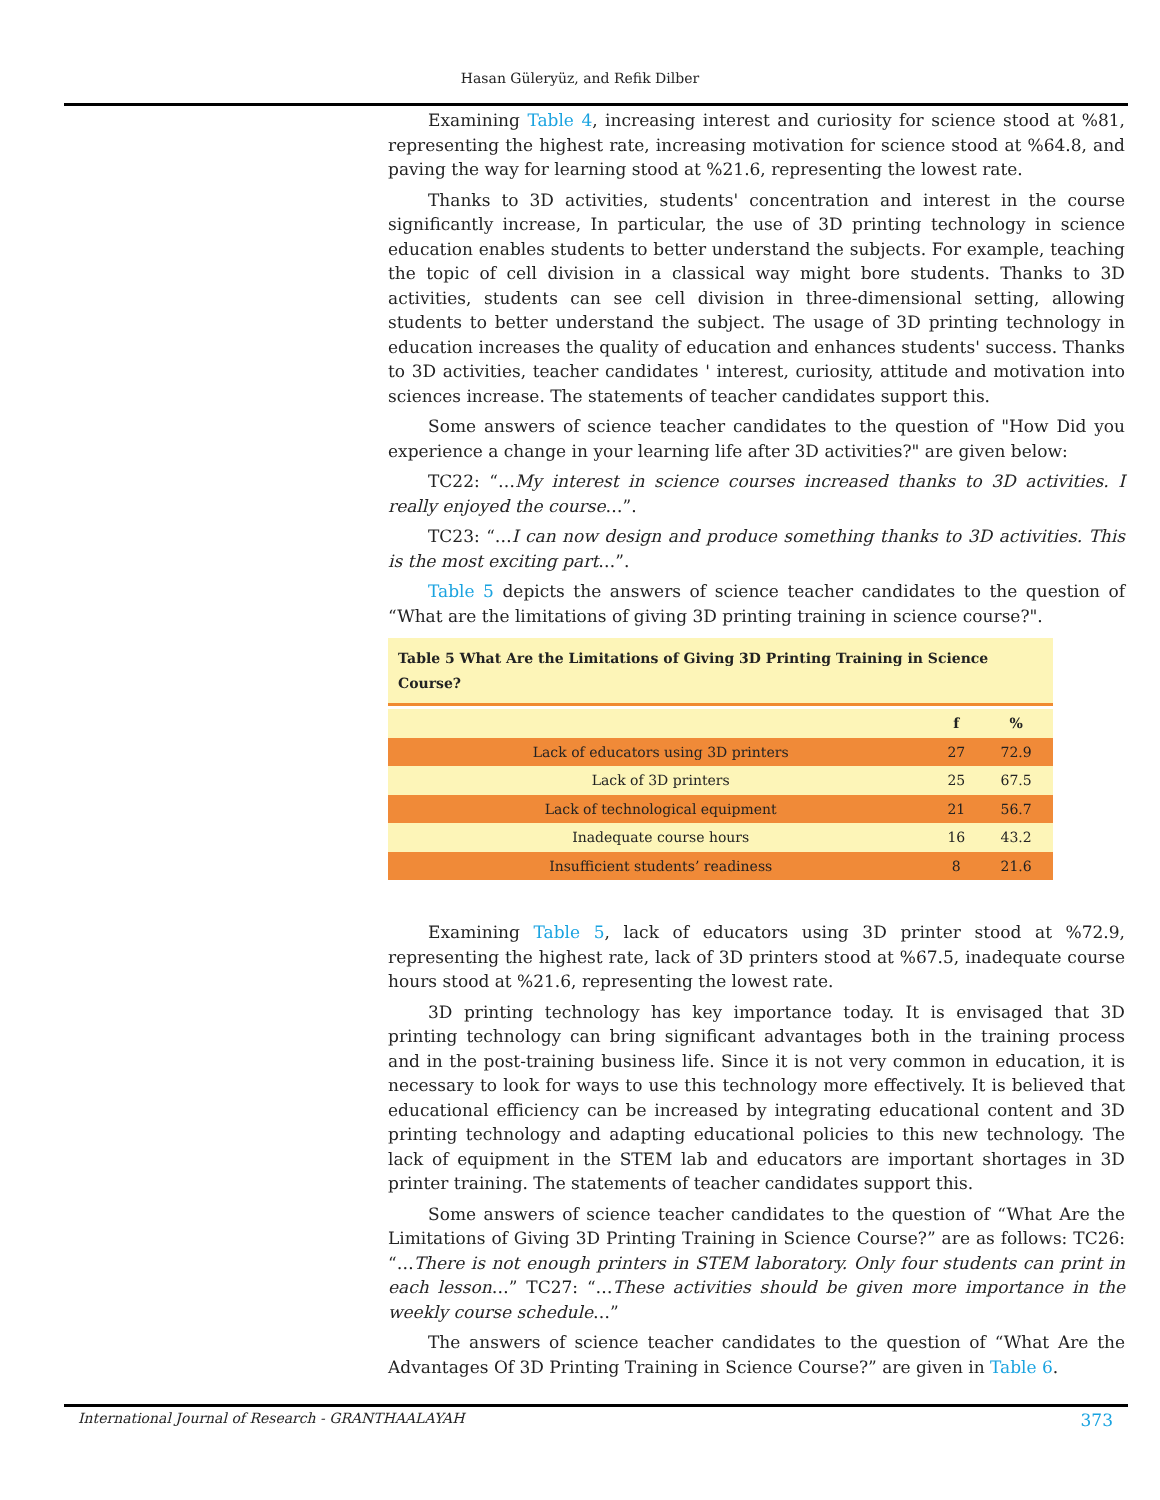Hasan Güleryüz, and Refik Dilber
Examining Table 4, increasing interest and curiosity for science stood at %81, representing the highest rate, increasing motivation for science stood at %64.8, and paving the way for learning stood at %21.6, representing the lowest rate.
Thanks to 3D activities, students' concentration and interest in the course significantly increase, In particular, the use of 3D printing technology in science education enables students to better understand the subjects. For example, teaching the topic of cell division in a classical way might bore students. Thanks to 3D activities, students can see cell division in three-dimensional setting, allowing students to better understand the subject. The usage of 3D printing technology in education increases the quality of education and enhances students' success. Thanks to 3D activities, teacher candidates ' interest, curiosity, attitude and motivation into sciences increase. The statements of teacher candidates support this.
Some answers of science teacher candidates to the question of "How Did you experience a change in your learning life after 3D activities?" are given below:
TC22: “…My interest in science courses increased thanks to 3D activities. I really enjoyed the course…”.
TC23: “…I can now design and produce something thanks to 3D activities. This is the most exciting part…”.
Table 5 depicts the answers of science teacher candidates to the question of “What are the limitations of giving 3D printing training in science course?".
Table 5 What Are the Limitations of Giving 3D Printing Training in Science Course?
| | f | % |
| --- | --- | --- |
| Lack of educators using 3D printers | 27 | 72.9 |
| Lack of 3D printers | 25 | 67.5 |
| Lack of technological equipment | 21 | 56.7 |
| Inadequate course hours | 16 | 43.2 |
| Insufficient students’ readiness | 8 | 21.6 |
Examining Table 5, lack of educators using 3D printer stood at %72.9, representing the highest rate, lack of 3D printers stood at %67.5, inadequate course hours stood at %21.6, representing the lowest rate.
3D printing technology has key importance today. It is envisaged that 3D printing technology can bring significant advantages both in the training process and in the post-training business life. Since it is not very common in education, it is necessary to look for ways to use this technology more effectively. It is believed that educational efficiency can be increased by integrating educational content and 3D printing technology and adapting educational policies to this new technology. The lack of equipment in the STEM lab and educators are important shortages in 3D printer training. The statements of teacher candidates support this.
Some answers of science teacher candidates to the question of “What Are the Limitations of Giving 3D Printing Training in Science Course?” are as follows: TC26: “…There is not enough printers in STEM laboratory. Only four students can print in each lesson…” TC27: “…These activities should be given more importance in the weekly course schedule…”
The answers of science teacher candidates to the question of “What Are the Advantages Of 3D Printing Training in Science Course?” are given in Table 6.
International Journal of Research - GRANTHAALAYAH 373